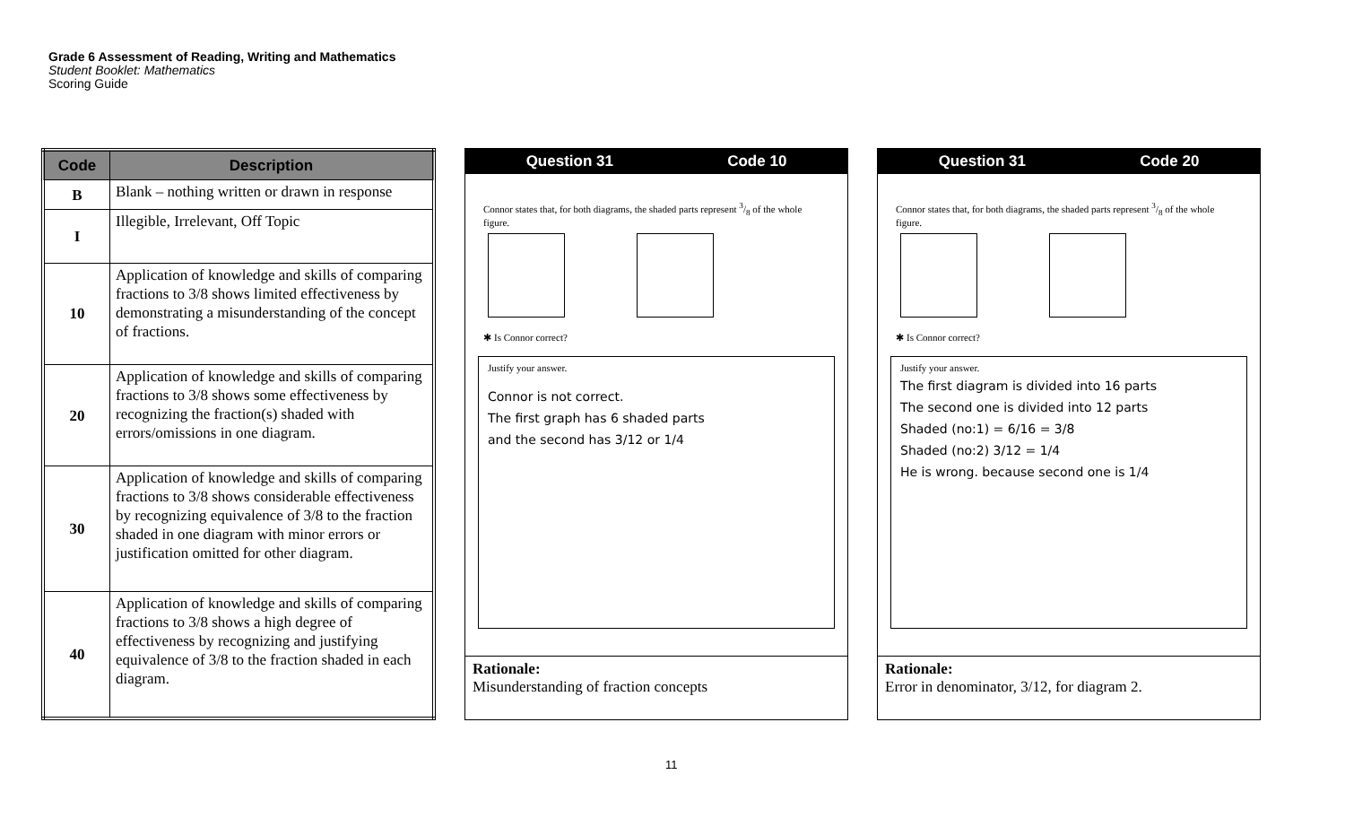Grade 6 Assessment of Reading, Writing and Mathematics
Student Booklet: Mathematics
Scoring Guide
| Code | Description |
| --- | --- |
| B | Blank – nothing written or drawn in response |
| I | Illegible, Irrelevant, Off Topic |
| 10 | Application of knowledge and skills of comparing fractions to 3/8 shows limited effectiveness by demonstrating a misunderstanding of the concept of fractions. |
| 20 | Application of knowledge and skills of comparing fractions to 3/8 shows some effectiveness by recognizing the fraction(s) shaded with errors/omissions in one diagram. |
| 30 | Application of knowledge and skills of comparing fractions to 3/8 shows considerable effectiveness by recognizing equivalence of 3/8 to the fraction shaded in one diagram with minor errors or justification omitted for other diagram. |
| 40 | Application of knowledge and skills of comparing fractions to 3/8 shows a high degree of effectiveness by recognizing and justifying equivalence of 3/8 to the fraction shaded in each diagram. |
Question 31 Code 10
Connor states that, for both diagrams, the shaded parts represent 3/8 of the whole figure.
✱ Is Connor correct?
Justify your answer.
Connor is not correct.
The first graph has 6 shaded parts
and the second has 3/12 or 1/4
Rationale:
Misunderstanding of fraction concepts
Question 31 Code 20
Connor states that, for both diagrams, the shaded parts represent 3/8 of the whole figure.
✱ Is Connor correct?
Justify your answer.
The first diagram is divided into 16 parts
The second one is divided into 12 parts
Shaded (no:1) = 6/16 = 3/8
Shaded (no:2) 3/12 = 1/4
He is wrong. because second one is 1/4
Rationale:
Error in denominator, 3/12, for diagram 2.
11